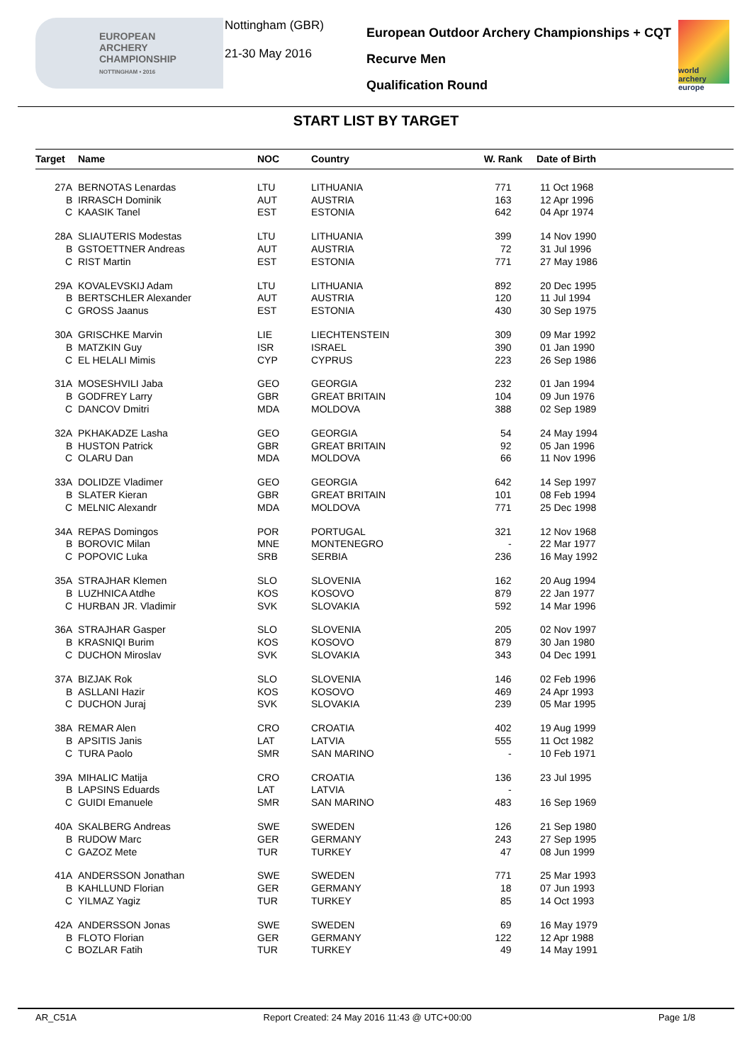EUROPEAN
ARCHERY
CHAMPIONSHIP
NOTTINGHAM • 2016
Nottingham (GBR)
21-30 May 2016
European Outdoor Archery Championships + CQT
Recurve Men
Qualification Round
world archery europe
START LIST BY TARGET
| Target | Name | NOC | Country | W. Rank | Date of Birth |
| --- | --- | --- | --- | --- | --- |
| 27A | BERNOTAS Lenardas | LTU | LITHUANIA | 771 | 11 Oct 1968 |
| B | IRRASCH Dominik | AUT | AUSTRIA | 163 | 12 Apr 1996 |
| C | KAASIK Tanel | EST | ESTONIA | 642 | 04 Apr 1974 |
| 28A | SLIAUTERIS Modestas | LTU | LITHUANIA | 399 | 14 Nov 1990 |
| B | GSTOETTNER Andreas | AUT | AUSTRIA | 72 | 31 Jul 1996 |
| C | RIST Martin | EST | ESTONIA | 771 | 27 May 1986 |
| 29A | KOVALEVSKIJ Adam | LTU | LITHUANIA | 892 | 20 Dec 1995 |
| B | BERTSCHLER Alexander | AUT | AUSTRIA | 120 | 11 Jul 1994 |
| C | GROSS Jaanus | EST | ESTONIA | 430 | 30 Sep 1975 |
| 30A | GRISCHKE Marvin | LIE | LIECHTENSTEIN | 309 | 09 Mar 1992 |
| B | MATZKIN Guy | ISR | ISRAEL | 390 | 01 Jan 1990 |
| C | EL HELALI Mimis | CYP | CYPRUS | 223 | 26 Sep 1986 |
| 31A | MOSESHVILI Jaba | GEO | GEORGIA | 232 | 01 Jan 1994 |
| B | GODFREY Larry | GBR | GREAT BRITAIN | 104 | 09 Jun 1976 |
| C | DANCOV Dmitri | MDA | MOLDOVA | 388 | 02 Sep 1989 |
| 32A | PKHAKADZE Lasha | GEO | GEORGIA | 54 | 24 May 1994 |
| B | HUSTON Patrick | GBR | GREAT BRITAIN | 92 | 05 Jan 1996 |
| C | OLARU Dan | MDA | MOLDOVA | 66 | 11 Nov 1996 |
| 33A | DOLIDZE Vladimer | GEO | GEORGIA | 642 | 14 Sep 1997 |
| B | SLATER Kieran | GBR | GREAT BRITAIN | 101 | 08 Feb 1994 |
| C | MELNIC Alexandr | MDA | MOLDOVA | 771 | 25 Dec 1998 |
| 34A | REPAS Domingos | POR | PORTUGAL | 321 | 12 Nov 1968 |
| B | BOROVIC Milan | MNE | MONTENEGRO | - | 22 Mar 1977 |
| C | POPOVIC Luka | SRB | SERBIA | 236 | 16 May 1992 |
| 35A | STRAJHAR Klemen | SLO | SLOVENIA | 162 | 20 Aug 1994 |
| B | LUZHNICA Atdhe | KOS | KOSOVO | 879 | 22 Jan 1977 |
| C | HURBAN JR. Vladimir | SVK | SLOVAKIA | 592 | 14 Mar 1996 |
| 36A | STRAJHAR Gasper | SLO | SLOVENIA | 205 | 02 Nov 1997 |
| B | KRASNIQI Burim | KOS | KOSOVO | 879 | 30 Jan 1980 |
| C | DUCHON Miroslav | SVK | SLOVAKIA | 343 | 04 Dec 1991 |
| 37A | BIZJAK Rok | SLO | SLOVENIA | 146 | 02 Feb 1996 |
| B | ASLLANI Hazir | KOS | KOSOVO | 469 | 24 Apr 1993 |
| C | DUCHON Juraj | SVK | SLOVAKIA | 239 | 05 Mar 1995 |
| 38A | REMAR Alen | CRO | CROATIA | 402 | 19 Aug 1999 |
| B | APSITIS Janis | LAT | LATVIA | 555 | 11 Oct 1982 |
| C | TURA Paolo | SMR | SAN MARINO | - | 10 Feb 1971 |
| 39A | MIHALIC Matija | CRO | CROATIA | 136 | 23 Jul 1995 |
| B | LAPSINS Eduards | LAT | LATVIA | - | |
| C | GUIDI Emanuele | SMR | SAN MARINO | 483 | 16 Sep 1969 |
| 40A | SKALBERG Andreas | SWE | SWEDEN | 126 | 21 Sep 1980 |
| B | RUDOW Marc | GER | GERMANY | 243 | 27 Sep 1995 |
| C | GAZOZ Mete | TUR | TURKEY | 47 | 08 Jun 1999 |
| 41A | ANDERSSON Jonathan | SWE | SWEDEN | 771 | 25 Mar 1993 |
| B | KAHLLUND Florian | GER | GERMANY | 18 | 07 Jun 1993 |
| C | YILMAZ Yagiz | TUR | TURKEY | 85 | 14 Oct 1993 |
| 42A | ANDERSSON Jonas | SWE | SWEDEN | 69 | 16 May 1979 |
| B | FLOTO Florian | GER | GERMANY | 122 | 12 Apr 1988 |
| C | BOZLAR Fatih | TUR | TURKEY | 49 | 14 May 1991 |
AR_C51A Report Created: 24 May 2016 11:43 @ UTC+00:00 Page 1/8